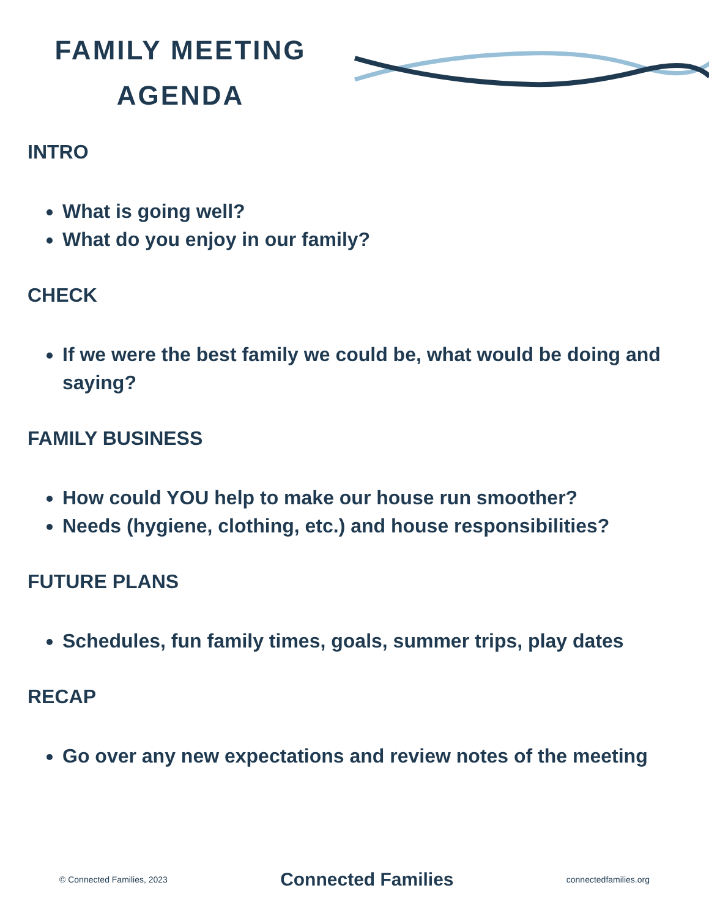FAMILY MEETING AGENDA
INTRO
What is going well?
What do you enjoy in our family?
CHECK
If we were the best family we could be, what would be doing and saying?
FAMILY BUSINESS
How could YOU help to make our house run smoother?
Needs (hygiene, clothing, etc.) and house responsibilities?
FUTURE PLANS
Schedules, fun family times, goals, summer trips, play dates
RECAP
Go over any new expectations and review notes of the meeting
© Connected Families, 2023 Connected Families connectedfamilies.org